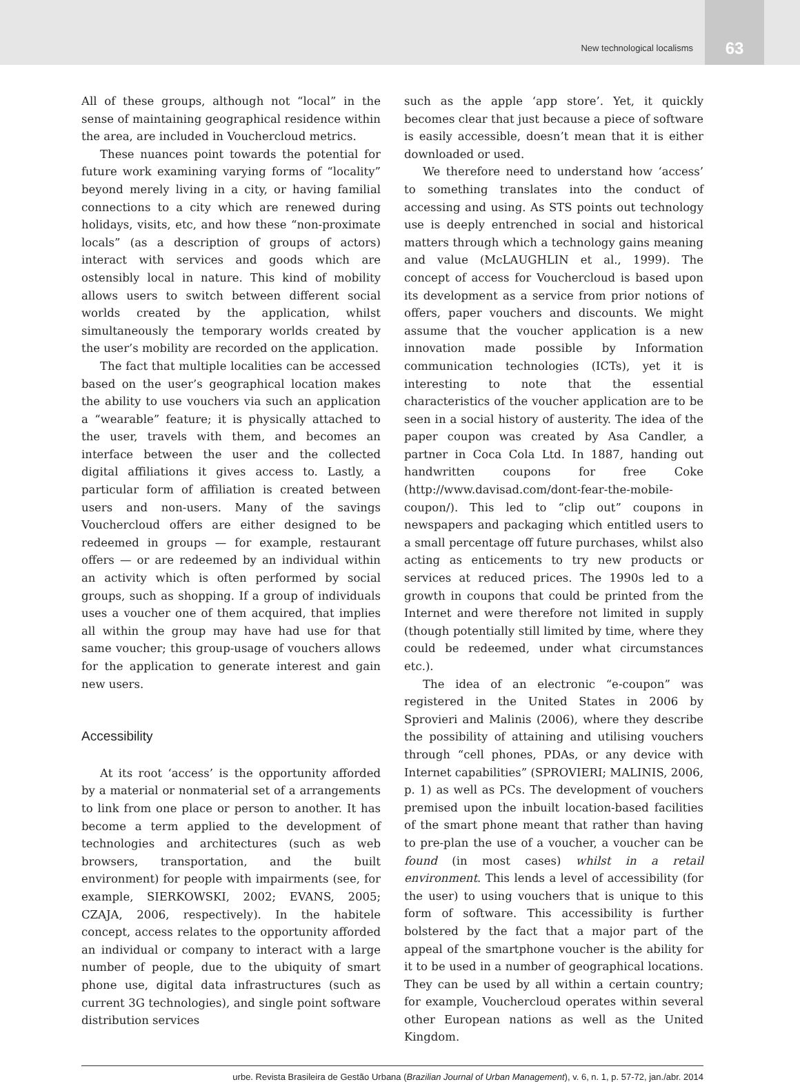New technological localisms
63
All of these groups, although not “local” in the sense of maintaining geographical residence within the area, are included in Vouchercloud metrics.
These nuances point towards the potential for future work examining varying forms of “locality” beyond merely living in a city, or having familial connections to a city which are renewed during holidays, visits, etc, and how these “non-proximate locals” (as a description of groups of actors) interact with services and goods which are ostensibly local in nature. This kind of mobility allows users to switch between different social worlds created by the application, whilst simultaneously the temporary worlds created by the user’s mobility are recorded on the application.
The fact that multiple localities can be accessed based on the user’s geographical location makes the ability to use vouchers via such an application a “wearable” feature; it is physically attached to the user, travels with them, and becomes an interface between the user and the collected digital affiliations it gives access to. Lastly, a particular form of affiliation is created between users and non-users. Many of the savings Vouchercloud offers are either designed to be redeemed in groups — for example, restaurant offers — or are redeemed by an individual within an activity which is often performed by social groups, such as shopping. If a group of individuals uses a voucher one of them acquired, that implies all within the group may have had use for that same voucher; this group-usage of vouchers allows for the application to generate interest and gain new users.
Accessibility
At its root ‘access’ is the opportunity afforded by a material or nonmaterial set of a arrangements to link from one place or person to another. It has become a term applied to the development of technologies and architectures (such as web browsers, transportation, and the built environment) for people with impairments (see, for example, SIERKOWSKI, 2002; EVANS, 2005; CZAJA, 2006, respectively). In the habitele concept, access relates to the opportunity afforded an individual or company to interact with a large number of people, due to the ubiquity of smart phone use, digital data infrastructures (such as current 3G technologies), and single point software distribution services
such as the apple ‘app store’. Yet, it quickly becomes clear that just because a piece of software is easily accessible, doesn’t mean that it is either downloaded or used.
We therefore need to understand how ‘access’ to something translates into the conduct of accessing and using. As STS points out technology use is deeply entrenched in social and historical matters through which a technology gains meaning and value (McLAUGHLIN et al., 1999). The concept of access for Vouchercloud is based upon its development as a service from prior notions of offers, paper vouchers and discounts. We might assume that the voucher application is a new innovation made possible by Information communication technologies (ICTs), yet it is interesting to note that the essential characteristics of the voucher application are to be seen in a social history of austerity. The idea of the paper coupon was created by Asa Candler, a partner in Coca Cola Ltd. In 1887, handing out handwritten coupons for free Coke (http://www.davisad.com/dont-fear-the-mobile-coupon/). This led to “clip out” coupons in newspapers and packaging which entitled users to a small percentage off future purchases, whilst also acting as enticements to try new products or services at reduced prices. The 1990s led to a growth in coupons that could be printed from the Internet and were therefore not limited in supply (though potentially still limited by time, where they could be redeemed, under what circumstances etc.).
The idea of an electronic “e-coupon” was registered in the United States in 2006 by Sprovieri and Malinis (2006), where they describe the possibility of attaining and utilising vouchers through “cell phones, PDAs, or any device with Internet capabilities” (SPROVIERI; MALINIS, 2006, p. 1) as well as PCs. The development of vouchers premised upon the inbuilt location-based facilities of the smart phone meant that rather than having to pre-plan the use of a voucher, a voucher can be found (in most cases) whilst in a retail environment. This lends a level of accessibility (for the user) to using vouchers that is unique to this form of software. This accessibility is further bolstered by the fact that a major part of the appeal of the smartphone voucher is the ability for it to be used in a number of geographical locations. They can be used by all within a certain country; for example, Vouchercloud operates within several other European nations as well as the United Kingdom.
urbe. Revista Brasileira de Gestão Urbana (Brazilian Journal of Urban Management), v. 6, n. 1, p. 57-72, jan./abr. 2014